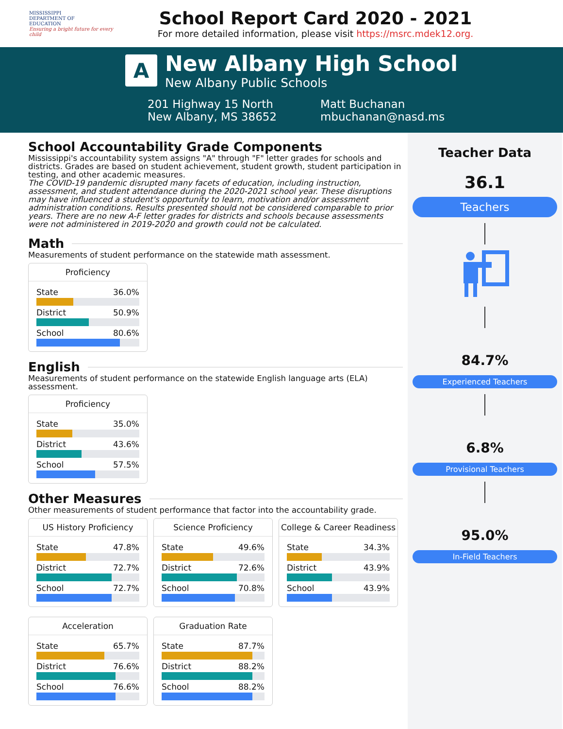MISSISSIPPI
DEPARTMENT OF
EDUCATION
Ensuring a bright future for every child
School Report Card 2020 - 2021
For more detailed information, please visit https://msrc.mdek12.org.
A
New Albany High School
New Albany Public Schools
201 Highway 15 North
New Albany, MS 38652
Matt Buchanan
mbuchanan@nasd.ms
School Accountability Grade Components
Mississippi's accountability system assigns "A" through "F" letter grades for schools and districts. Grades are based on student achievement, student growth, student participation in testing, and other academic measures.
The COVID-19 pandemic disrupted many facets of education, including instruction, assessment, and student attendance during the 2020-2021 school year. These disruptions may have influenced a student's opportunity to learn, motivation and/or assessment administration conditions. Results presented should not be considered comparable to prior years. There are no new A-F letter grades for districts and schools because assessments were not administered in 2019-2020 and growth could not be calculated.
Math
Measurements of student performance on the statewide math assessment.
Proficiency
State 36.0%
District 50.9%
School 80.6%
English
Measurements of student performance on the statewide English language arts (ELA) assessment.
Proficiency
State 35.0%
District 43.6%
School 57.5%
Other Measures
Other measurements of student performance that factor into the accountability grade.
US History Proficiency
State 47.8%
District 72.7%
School 72.7%
Science Proficiency
State 49.6%
District 72.6%
School 70.8%
College & Career Readiness
State 34.3%
District 43.9%
School 43.9%
Acceleration
State 65.7%
District 76.6%
School 76.6%
Graduation Rate
State 87.7%
District 88.2%
School 88.2%
Teacher Data
36.1
Teachers
84.7%
Experienced Teachers
6.8%
Provisional Teachers
95.0%
In-Field Teachers